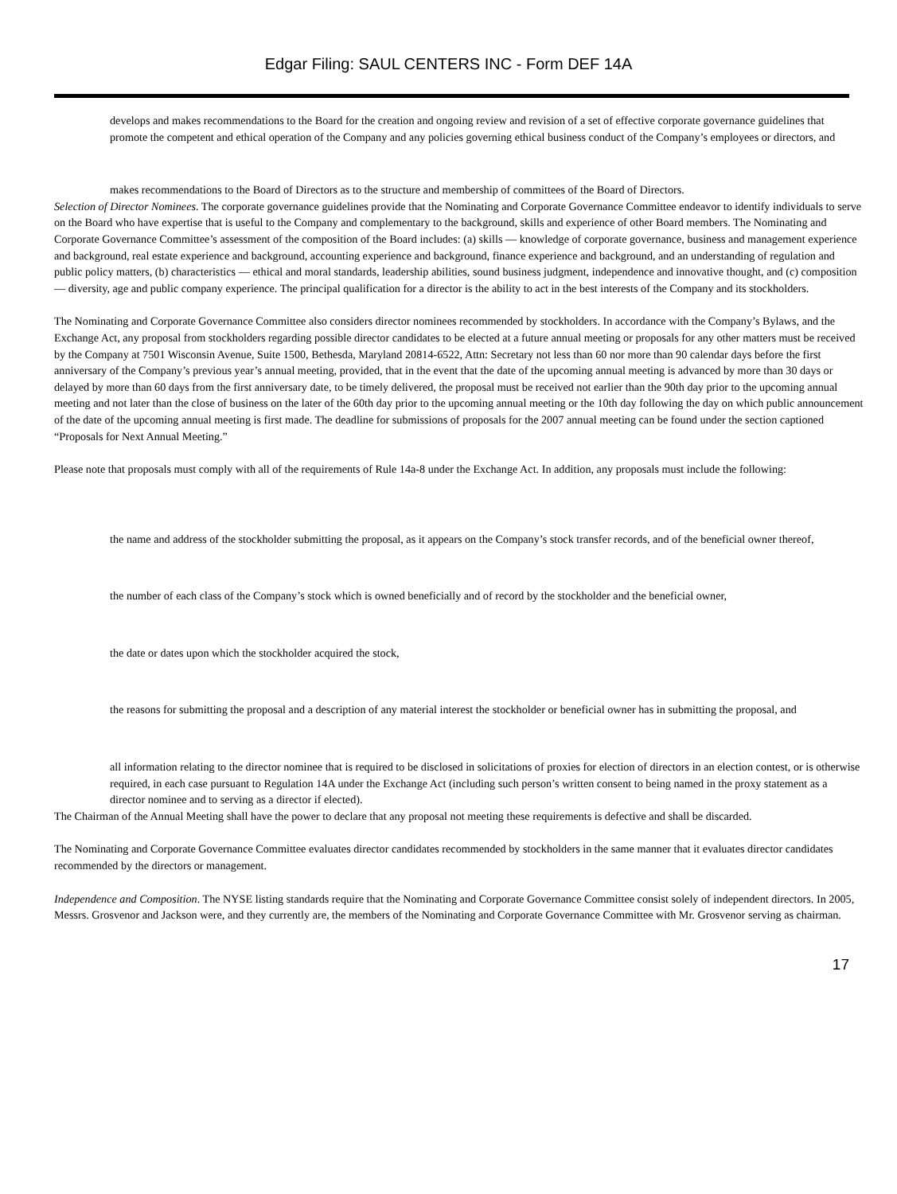Edgar Filing: SAUL CENTERS INC - Form DEF 14A
develops and makes recommendations to the Board for the creation and ongoing review and revision of a set of effective corporate governance guidelines that promote the competent and ethical operation of the Company and any policies governing ethical business conduct of the Company’s employees or directors, and
makes recommendations to the Board of Directors as to the structure and membership of committees of the Board of Directors.
Selection of Director Nominees. The corporate governance guidelines provide that the Nominating and Corporate Governance Committee endeavor to identify individuals to serve on the Board who have expertise that is useful to the Company and complementary to the background, skills and experience of other Board members. The Nominating and Corporate Governance Committee’s assessment of the composition of the Board includes: (a) skills — knowledge of corporate governance, business and management experience and background, real estate experience and background, accounting experience and background, finance experience and background, and an understanding of regulation and public policy matters, (b) characteristics — ethical and moral standards, leadership abilities, sound business judgment, independence and innovative thought, and (c) composition — diversity, age and public company experience. The principal qualification for a director is the ability to act in the best interests of the Company and its stockholders.
The Nominating and Corporate Governance Committee also considers director nominees recommended by stockholders. In accordance with the Company’s Bylaws, and the Exchange Act, any proposal from stockholders regarding possible director candidates to be elected at a future annual meeting or proposals for any other matters must be received by the Company at 7501 Wisconsin Avenue, Suite 1500, Bethesda, Maryland 20814-6522, Attn: Secretary not less than 60 nor more than 90 calendar days before the first anniversary of the Company’s previous year’s annual meeting, provided, that in the event that the date of the upcoming annual meeting is advanced by more than 30 days or delayed by more than 60 days from the first anniversary date, to be timely delivered, the proposal must be received not earlier than the 90th day prior to the upcoming annual meeting and not later than the close of business on the later of the 60th day prior to the upcoming annual meeting or the 10th day following the day on which public announcement of the date of the upcoming annual meeting is first made. The deadline for submissions of proposals for the 2007 annual meeting can be found under the section captioned “Proposals for Next Annual Meeting.”
Please note that proposals must comply with all of the requirements of Rule 14a-8 under the Exchange Act. In addition, any proposals must include the following:
the name and address of the stockholder submitting the proposal, as it appears on the Company’s stock transfer records, and of the beneficial owner thereof,
the number of each class of the Company’s stock which is owned beneficially and of record by the stockholder and the beneficial owner,
the date or dates upon which the stockholder acquired the stock,
the reasons for submitting the proposal and a description of any material interest the stockholder or beneficial owner has in submitting the proposal, and
all information relating to the director nominee that is required to be disclosed in solicitations of proxies for election of directors in an election contest, or is otherwise required, in each case pursuant to Regulation 14A under the Exchange Act (including such person’s written consent to being named in the proxy statement as a director nominee and to serving as a director if elected).
The Chairman of the Annual Meeting shall have the power to declare that any proposal not meeting these requirements is defective and shall be discarded.
The Nominating and Corporate Governance Committee evaluates director candidates recommended by stockholders in the same manner that it evaluates director candidates recommended by the directors or management.
Independence and Composition. The NYSE listing standards require that the Nominating and Corporate Governance Committee consist solely of independent directors. In 2005, Messrs. Grosvenor and Jackson were, and they currently are, the members of the Nominating and Corporate Governance Committee with Mr. Grosvenor serving as chairman.
17